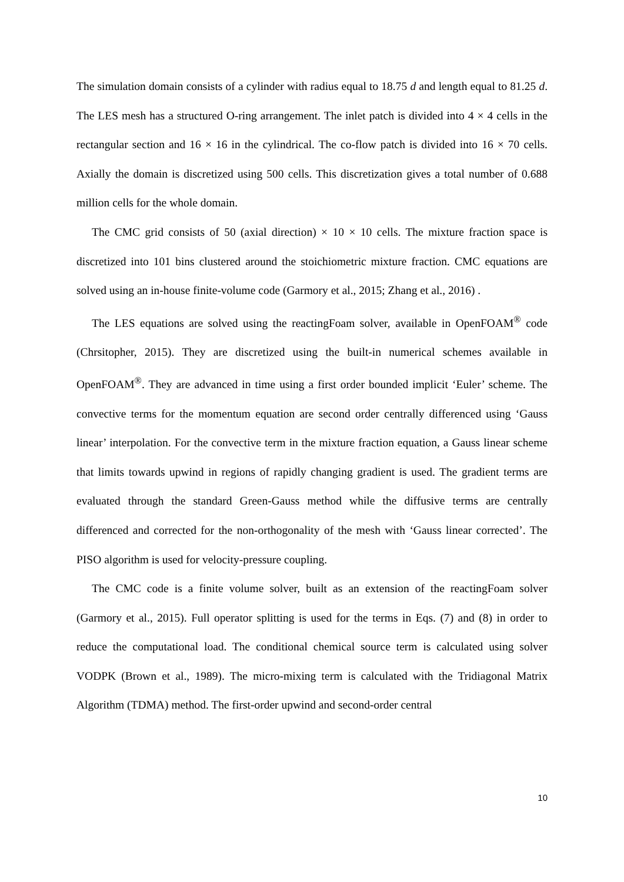The simulation domain consists of a cylinder with radius equal to 18.75 d and length equal to 81.25 d. The LES mesh has a structured O-ring arrangement. The inlet patch is divided into 4 × 4 cells in the rectangular section and 16 × 16 in the cylindrical. The co-flow patch is divided into 16 × 70 cells. Axially the domain is discretized using 500 cells. This discretization gives a total number of 0.688 million cells for the whole domain.
The CMC grid consists of 50 (axial direction) × 10 × 10 cells. The mixture fraction space is discretized into 101 bins clustered around the stoichiometric mixture fraction. CMC equations are solved using an in-house finite-volume code (Garmory et al., 2015; Zhang et al., 2016) .
The LES equations are solved using the reactingFoam solver, available in OpenFOAM<sup>®</sup> code (Chrsitopher, 2015). They are discretized using the built-in numerical schemes available in OpenFOAM<sup>®</sup>. They are advanced in time using a first order bounded implicit ‘Euler’ scheme. The convective terms for the momentum equation are second order centrally differenced using ‘Gauss linear’ interpolation. For the convective term in the mixture fraction equation, a Gauss linear scheme that limits towards upwind in regions of rapidly changing gradient is used. The gradient terms are evaluated through the standard Green-Gauss method while the diffusive terms are centrally differenced and corrected for the non-orthogonality of the mesh with ‘Gauss linear corrected’. The PISO algorithm is used for velocity-pressure coupling.
The CMC code is a finite volume solver, built as an extension of the reactingFoam solver (Garmory et al., 2015). Full operator splitting is used for the terms in Eqs. (7) and (8) in order to reduce the computational load. The conditional chemical source term is calculated using solver VODPK (Brown et al., 1989). The micro-mixing term is calculated with the Tridiagonal Matrix Algorithm (TDMA) method. The first-order upwind and second-order central
10